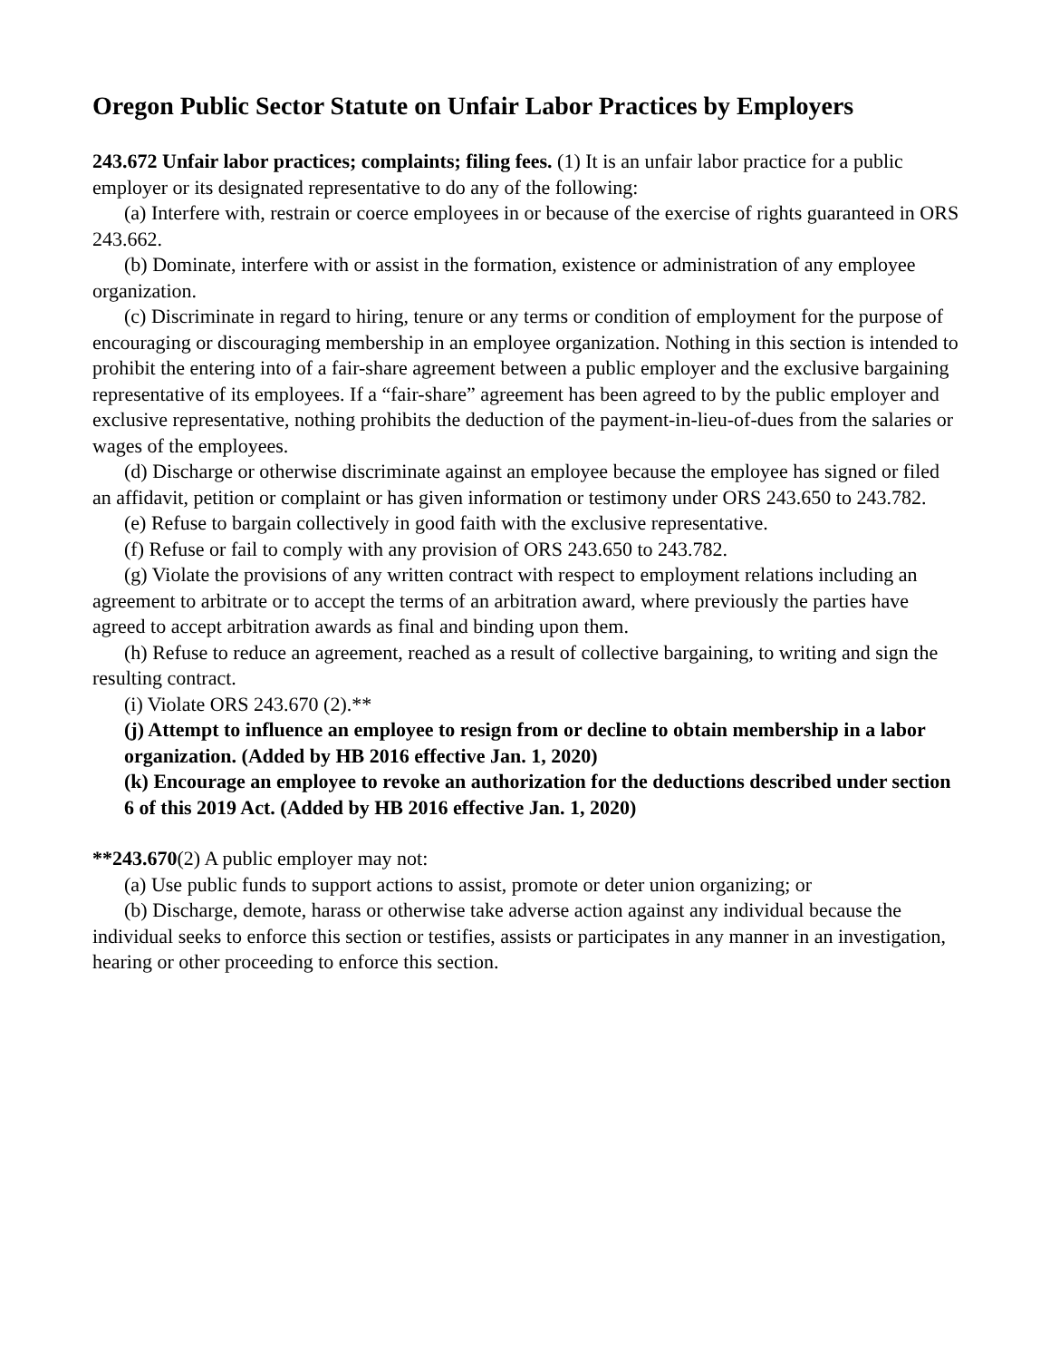Oregon Public Sector Statute on Unfair Labor Practices by Employers
243.672 Unfair labor practices; complaints; filing fees. (1) It is an unfair labor practice for a public employer or its designated representative to do any of the following:
(a) Interfere with, restrain or coerce employees in or because of the exercise of rights guaranteed in ORS 243.662.
(b) Dominate, interfere with or assist in the formation, existence or administration of any employee organization.
(c) Discriminate in regard to hiring, tenure or any terms or condition of employment for the purpose of encouraging or discouraging membership in an employee organization. Nothing in this section is intended to prohibit the entering into of a fair-share agreement between a public employer and the exclusive bargaining representative of its employees. If a “fair-share” agreement has been agreed to by the public employer and exclusive representative, nothing prohibits the deduction of the payment-in-lieu-of-dues from the salaries or wages of the employees.
(d) Discharge or otherwise discriminate against an employee because the employee has signed or filed an affidavit, petition or complaint or has given information or testimony under ORS 243.650 to 243.782.
(e) Refuse to bargain collectively in good faith with the exclusive representative.
(f) Refuse or fail to comply with any provision of ORS 243.650 to 243.782.
(g) Violate the provisions of any written contract with respect to employment relations including an agreement to arbitrate or to accept the terms of an arbitration award, where previously the parties have agreed to accept arbitration awards as final and binding upon them.
(h) Refuse to reduce an agreement, reached as a result of collective bargaining, to writing and sign the resulting contract.
(i) Violate ORS 243.670 (2).**
(j) Attempt to influence an employee to resign from or decline to obtain membership in a labor organization. (Added by HB 2016 effective Jan. 1, 2020)
(k) Encourage an employee to revoke an authorization for the deductions described under section 6 of this 2019 Act. (Added by HB 2016 effective Jan. 1, 2020)
**243.670(2) A public employer may not:
(a) Use public funds to support actions to assist, promote or deter union organizing; or
(b) Discharge, demote, harass or otherwise take adverse action against any individual because the individual seeks to enforce this section or testifies, assists or participates in any manner in an investigation, hearing or other proceeding to enforce this section.